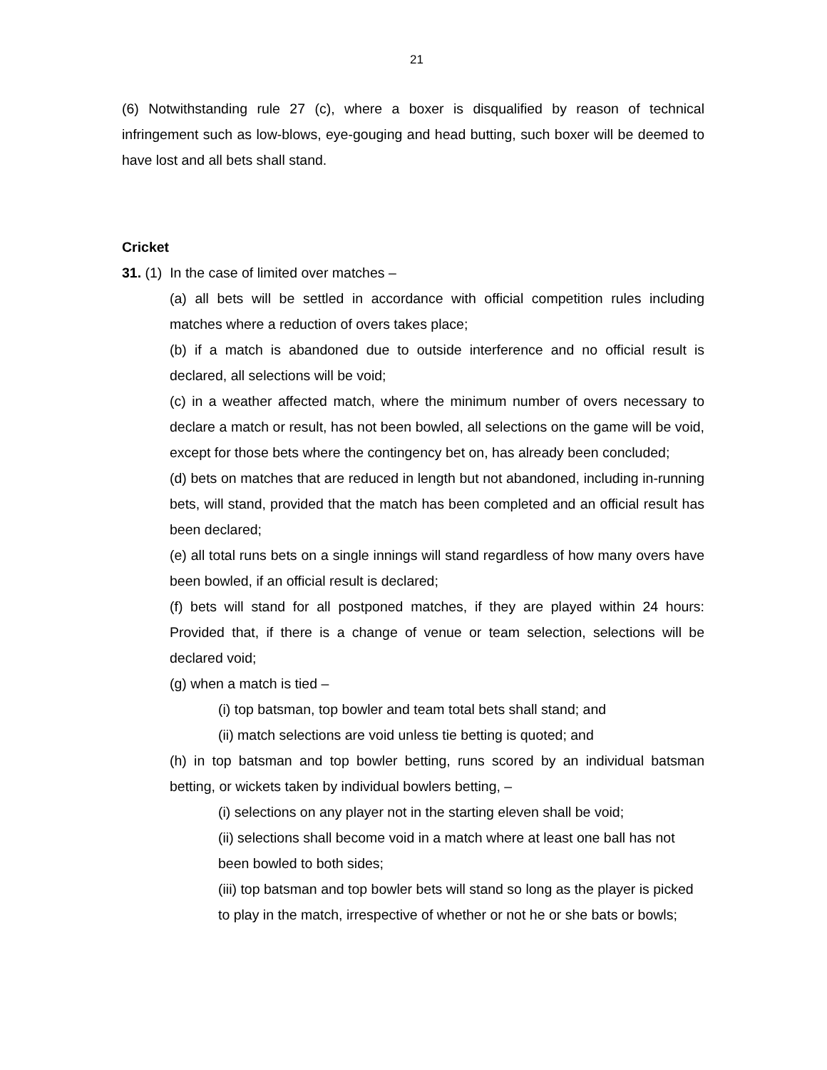21
(6) Notwithstanding rule 27 (c), where a boxer is disqualified by reason of technical infringement such as low-blows, eye-gouging and head butting, such boxer will be deemed to have lost and all bets shall stand.
Cricket
31. (1) In the case of limited over matches –
(a) all bets will be settled in accordance with official competition rules including matches where a reduction of overs takes place;
(b) if a match is abandoned due to outside interference and no official result is declared, all selections will be void;
(c) in a weather affected match, where the minimum number of overs necessary to declare a match or result, has not been bowled, all selections on the game will be void, except for those bets where the contingency bet on, has already been concluded;
(d) bets on matches that are reduced in length but not abandoned, including in-running bets, will stand, provided that the match has been completed and an official result has been declared;
(e) all total runs bets on a single innings will stand regardless of how many overs have been bowled, if an official result is declared;
(f) bets will stand for all postponed matches, if they are played within 24 hours: Provided that, if there is a change of venue or team selection, selections will be declared void;
(g) when a match is tied –
(i) top batsman, top bowler and team total bets shall stand; and
(ii) match selections are void unless tie betting is quoted; and
(h) in top batsman and top bowler betting, runs scored by an individual batsman betting, or wickets taken by individual bowlers betting, –
(i) selections on any player not in the starting eleven shall be void;
(ii) selections shall become void in a match where at least one ball has not been bowled to both sides;
(iii) top batsman and top bowler bets will stand so long as the player is picked to play in the match, irrespective of whether or not he or she bats or bowls;